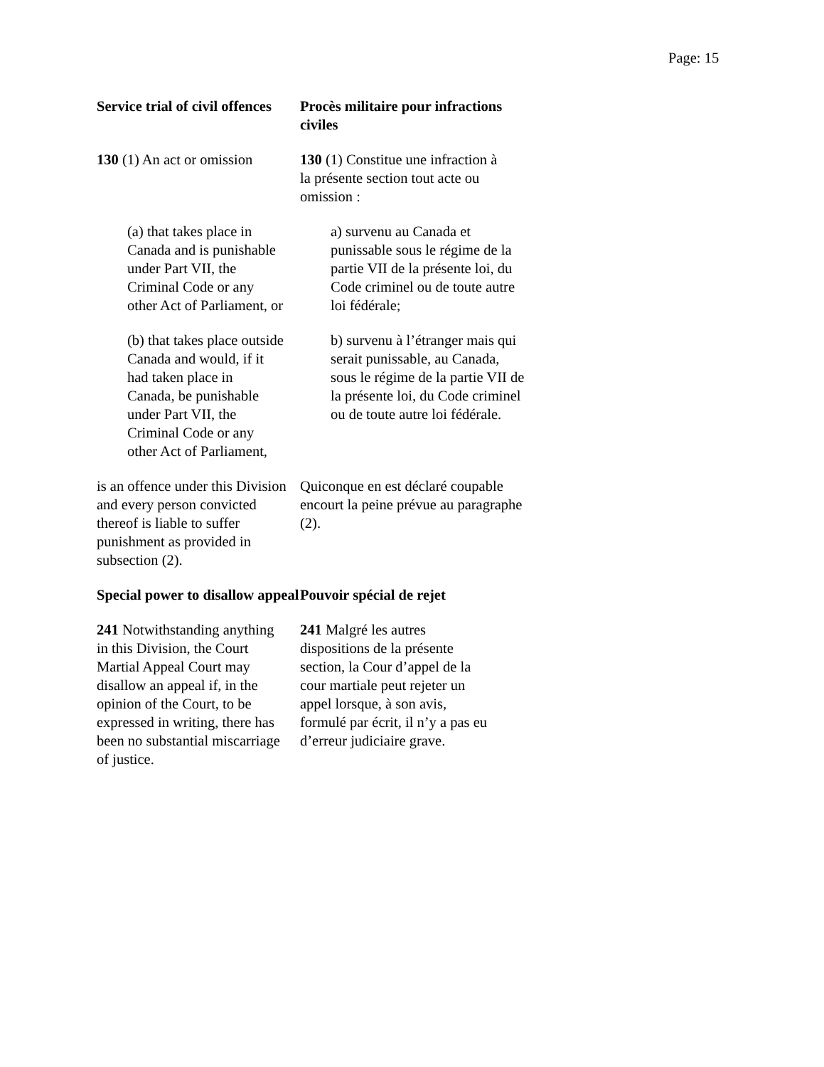Page: 15
Service trial of civil offences
Procès militaire pour infractions civiles
130 (1) An act or omission
130 (1) Constitue une infraction à la présente section tout acte ou omission :
(a) that takes place in Canada and is punishable under Part VII, the Criminal Code or any other Act of Parliament, or
a) survenu au Canada et punissable sous le régime de la partie VII de la présente loi, du Code criminel ou de toute autre loi fédérale;
(b) that takes place outside Canada and would, if it had taken place in Canada, be punishable under Part VII, the Criminal Code or any other Act of Parliament,
b) survenu à l’étranger mais qui serait punissable, au Canada, sous le régime de la partie VII de la présente loi, du Code criminel ou de toute autre loi fédérale.
is an offence under this Division and every person convicted thereof is liable to suffer punishment as provided in subsection (2).
Quiconque en est déclaré coupable encourt la peine prévue au paragraphe (2).
Special power to disallow appeal
Pouvoir spécial de rejet
241 Notwithstanding anything in this Division, the Court Martial Appeal Court may disallow an appeal if, in the opinion of the Court, to be expressed in writing, there has been no substantial miscarriage of justice.
241 Malgré les autres dispositions de la présente section, la Cour d’appel de la cour martiale peut rejeter un appel lorsque, à son avis, formulé par écrit, il n’y a pas eu d’erreur judiciaire grave.